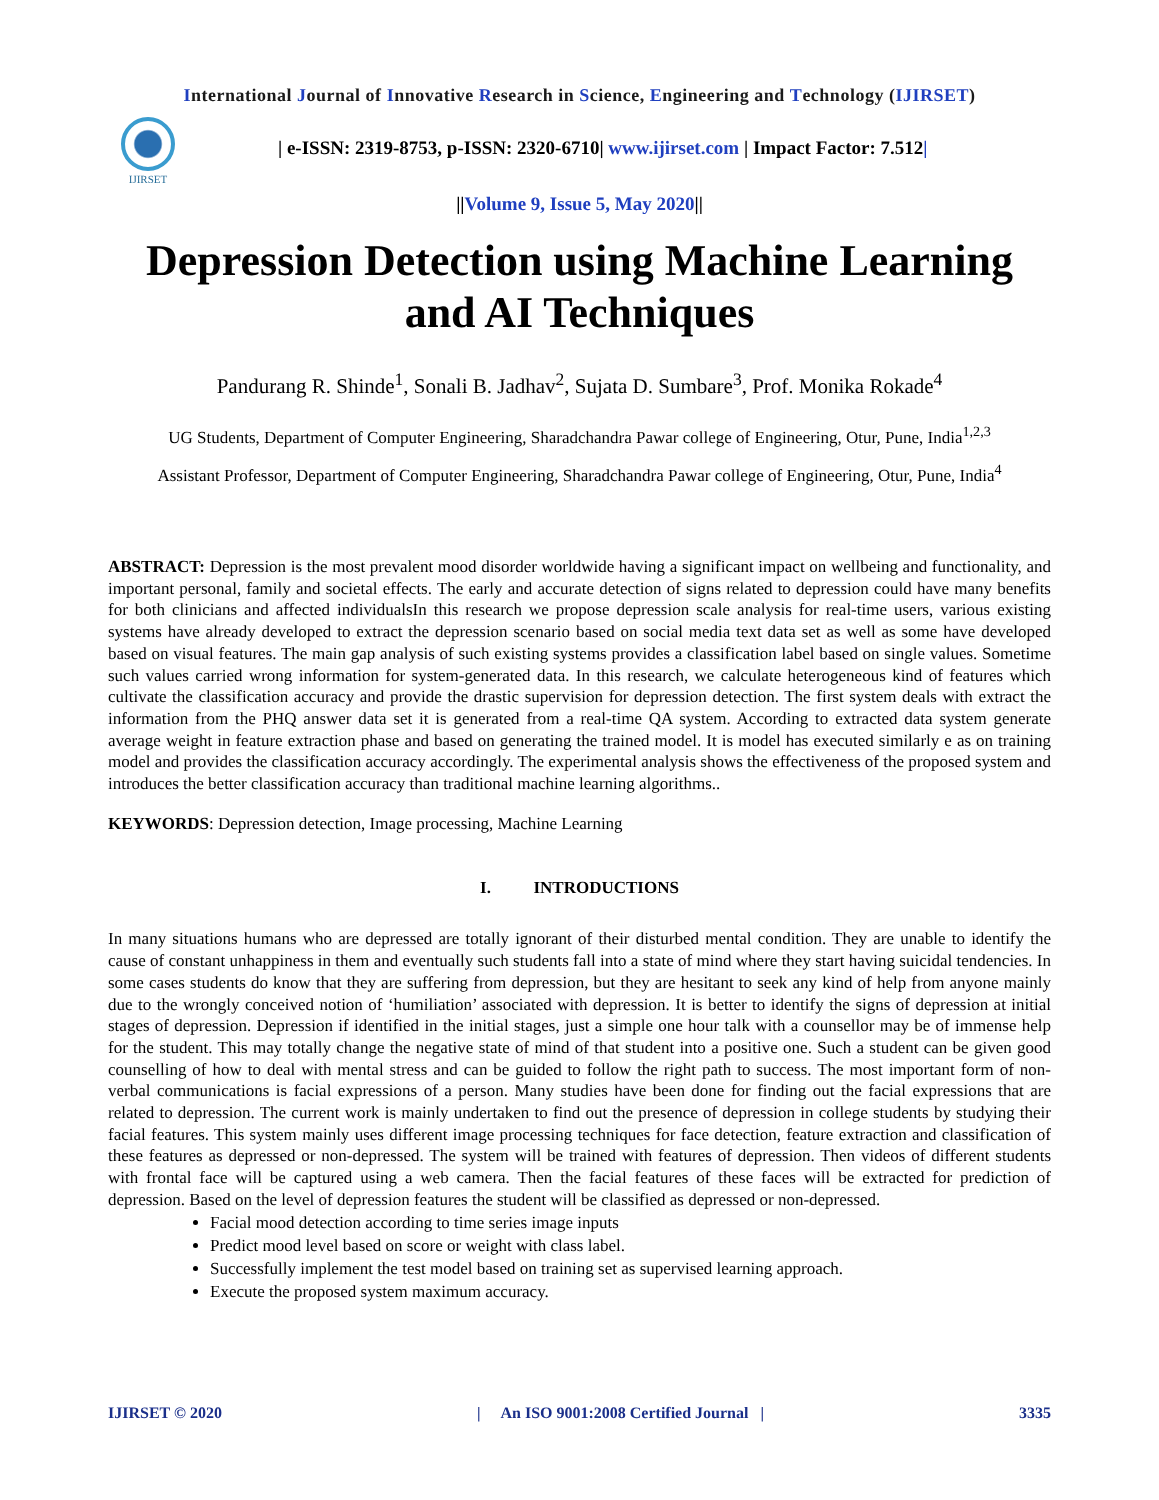International Journal of Innovative Research in Science, Engineering and Technology (IJIRSET)
IJIRSET
| e-ISSN: 2319-8753, p-ISSN: 2320-6710| www.ijirset.com | Impact Factor: 7.512|
||Volume 9, Issue 5, May 2020||
Depression Detection using Machine Learning and AI Techniques
Pandurang R. Shinde<sup>1</sup>, Sonali B. Jadhav<sup>2</sup>, Sujata D. Sumbare<sup>3</sup>, Prof. Monika Rokade<sup>4</sup>
UG Students, Department of Computer Engineering, Sharadchandra Pawar college of Engineering, Otur, Pune, India<sup>1,2,3</sup>
Assistant Professor, Department of Computer Engineering, Sharadchandra Pawar college of Engineering, Otur, Pune, India<sup>4</sup>
ABSTRACT: Depression is the most prevalent mood disorder worldwide having a significant impact on wellbeing and functionality, and important personal, family and societal effects. The early and accurate detection of signs related to depression could have many benefits for both clinicians and affected individualsIn this research we propose depression scale analysis for real-time users, various existing systems have already developed to extract the depression scenario based on social media text data set as well as some have developed based on visual features. The main gap analysis of such existing systems provides a classification label based on single values. Sometime such values carried wrong information for system-generated data. In this research, we calculate heterogeneous kind of features which cultivate the classification accuracy and provide the drastic supervision for depression detection. The first system deals with extract the information from the PHQ answer data set it is generated from a real-time QA system. According to extracted data system generate average weight in feature extraction phase and based on generating the trained model. It is model has executed similarly e as on training model and provides the classification accuracy accordingly. The experimental analysis shows the effectiveness of the proposed system and introduces the better classification accuracy than traditional machine learning algorithms..
KEYWORDS: Depression detection, Image processing, Machine Learning
I. INTRODUCTIONS
In many situations humans who are depressed are totally ignorant of their disturbed mental condition. They are unable to identify the cause of constant unhappiness in them and eventually such students fall into a state of mind where they start having suicidal tendencies. In some cases students do know that they are suffering from depression, but they are hesitant to seek any kind of help from anyone mainly due to the wrongly conceived notion of ‘humiliation’ associated with depression. It is better to identify the signs of depression at initial stages of depression. Depression if identified in the initial stages, just a simple one hour talk with a counsellor may be of immense help for the student. This may totally change the negative state of mind of that student into a positive one. Such a student can be given good counselling of how to deal with mental stress and can be guided to follow the right path to success. The most important form of non-verbal communications is facial expressions of a person. Many studies have been done for finding out the facial expressions that are related to depression. The current work is mainly undertaken to find out the presence of depression in college students by studying their facial features. This system mainly uses different image processing techniques for face detection, feature extraction and classification of these features as depressed or non-depressed. The system will be trained with features of depression. Then videos of different students with frontal face will be captured using a web camera. Then the facial features of these faces will be extracted for prediction of depression. Based on the level of depression features the student will be classified as depressed or non-depressed.
Facial mood detection according to time series image inputs
Predict mood level based on score or weight with class label.
Successfully implement the test model based on training set as supervised learning approach.
Execute the proposed system maximum accuracy.
IJIRSET © 2020 | An ISO 9001:2008 Certified Journal | 3335